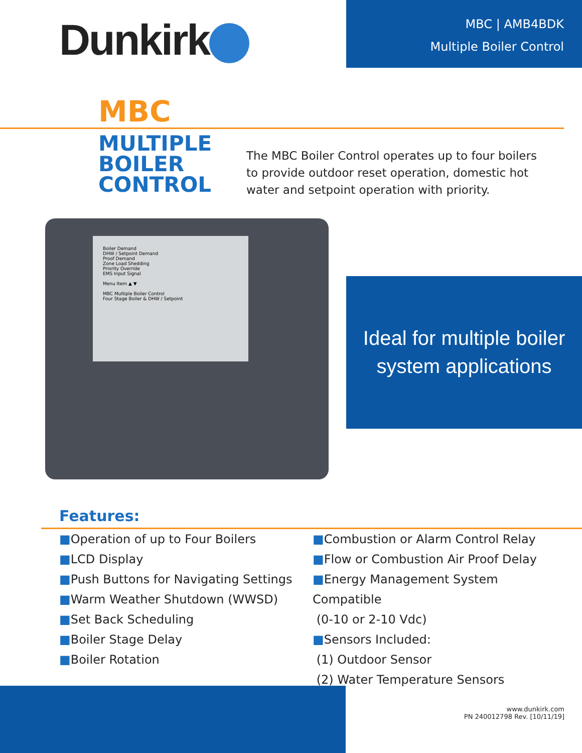Dunkirk
MBC | AMB4BDK
Multiple Boiler Control
MBC
MULTIPLE BOILER CONTROL
The MBC Boiler Control operates up to four boilers to provide outdoor reset operation, domestic hot water and setpoint operation with priority.
Boiler Demand
DHW / Setpoint Demand
Proof Demand
Zone Load Shedding
Priority Override
EMS Input Signal
Menu Item ▲ ▼
MBC Multiple Boiler Control
Four Stage Boiler & DHW / Setpoint
Ideal for multiple boiler
system applications
Features:
■Operation of up to Four Boilers
■LCD Display
■Push Buttons for Navigating Settings
■Warm Weather Shutdown (WWSD)
■Set Back Scheduling
■Boiler Stage Delay
■Boiler Rotation
■Combustion or Alarm Control Relay
■Flow or Combustion Air Proof Delay
■Energy Management System Compatible
(0-10 or 2-10 Vdc)
■Sensors Included:
(1) Outdoor Sensor
(2) Water Temperature Sensors
www.dunkirk.com
PN 240012798 Rev. [10/11/19]